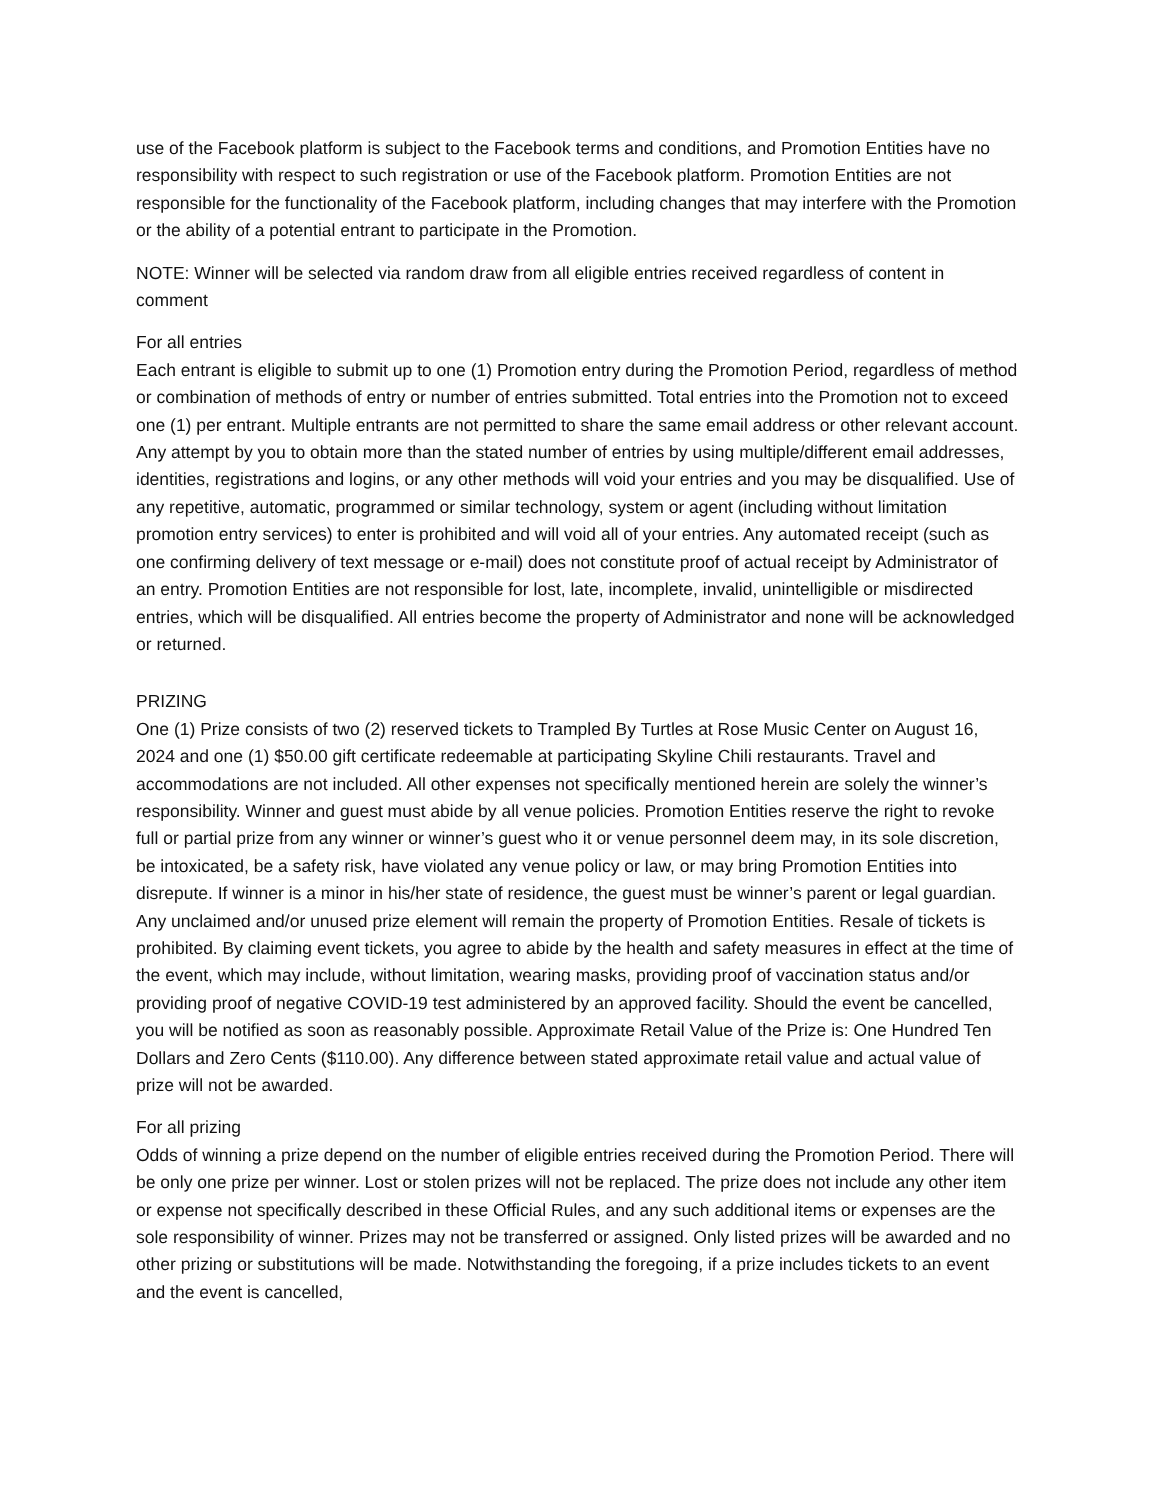use of the Facebook platform is subject to the Facebook terms and conditions, and Promotion Entities have no responsibility with respect to such registration or use of the Facebook platform. Promotion Entities are not responsible for the functionality of the Facebook platform, including changes that may interfere with the Promotion or the ability of a potential entrant to participate in the Promotion.
NOTE: Winner will be selected via random draw from all eligible entries received regardless of content in comment
For all entries
Each entrant is eligible to submit up to one (1) Promotion entry during the Promotion Period, regardless of method or combination of methods of entry or number of entries submitted. Total entries into the Promotion not to exceed one (1) per entrant. Multiple entrants are not permitted to share the same email address or other relevant account. Any attempt by you to obtain more than the stated number of entries by using multiple/different email addresses, identities, registrations and logins, or any other methods will void your entries and you may be disqualified. Use of any repetitive, automatic, programmed or similar technology, system or agent (including without limitation promotion entry services) to enter is prohibited and will void all of your entries. Any automated receipt (such as one confirming delivery of text message or e-mail) does not constitute proof of actual receipt by Administrator of an entry. Promotion Entities are not responsible for lost, late, incomplete, invalid, unintelligible or misdirected entries, which will be disqualified. All entries become the property of Administrator and none will be acknowledged or returned.
PRIZING
One (1) Prize consists of two (2) reserved tickets to Trampled By Turtles at Rose Music Center on August 16, 2024 and one (1) $50.00 gift certificate redeemable at participating Skyline Chili restaurants. Travel and accommodations are not included. All other expenses not specifically mentioned herein are solely the winner’s responsibility. Winner and guest must abide by all venue policies. Promotion Entities reserve the right to revoke full or partial prize from any winner or winner’s guest who it or venue personnel deem may, in its sole discretion, be intoxicated, be a safety risk, have violated any venue policy or law, or may bring Promotion Entities into disrepute. If winner is a minor in his/her state of residence, the guest must be winner’s parent or legal guardian. Any unclaimed and/or unused prize element will remain the property of Promotion Entities. Resale of tickets is prohibited. By claiming event tickets, you agree to abide by the health and safety measures in effect at the time of the event, which may include, without limitation, wearing masks, providing proof of vaccination status and/or providing proof of negative COVID-19 test administered by an approved facility. Should the event be cancelled, you will be notified as soon as reasonably possible. Approximate Retail Value of the Prize is: One Hundred Ten Dollars and Zero Cents ($110.00). Any difference between stated approximate retail value and actual value of prize will not be awarded.
For all prizing
Odds of winning a prize depend on the number of eligible entries received during the Promotion Period. There will be only one prize per winner. Lost or stolen prizes will not be replaced. The prize does not include any other item or expense not specifically described in these Official Rules, and any such additional items or expenses are the sole responsibility of winner. Prizes may not be transferred or assigned. Only listed prizes will be awarded and no other prizing or substitutions will be made. Notwithstanding the foregoing, if a prize includes tickets to an event and the event is cancelled,